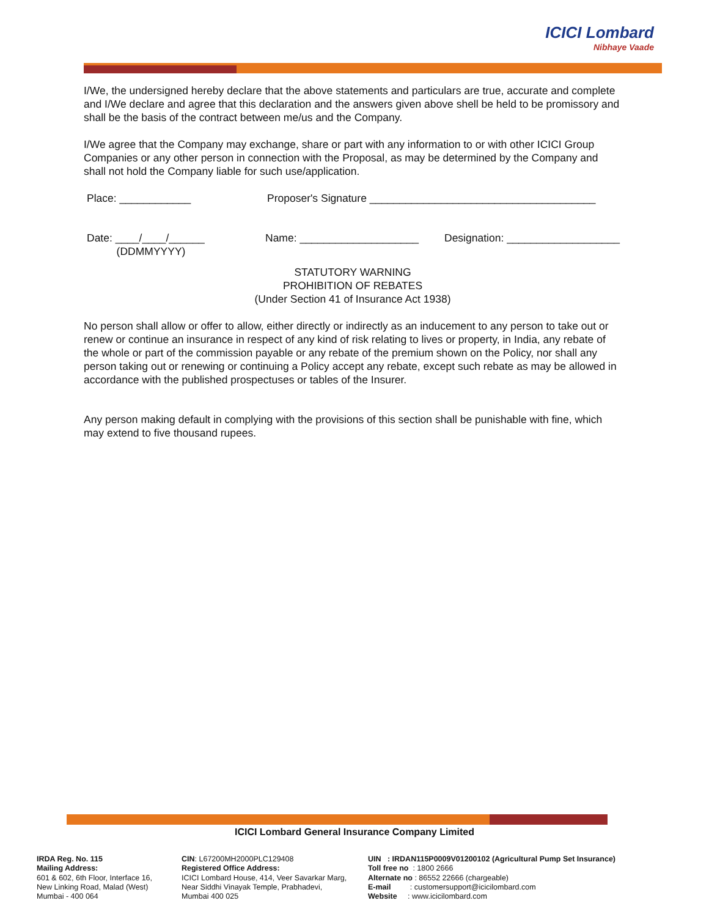ICICI Lombard
Nibhaye Vaade
I/We, the undersigned hereby declare that the above statements and particulars are true, accurate and complete and I/We declare and agree that this declaration and the answers given above shell be held to be promissory and shall be the basis of the contract between me/us and the Company.
I/We agree that the Company may exchange, share or part with any information to or with other ICICI Group Companies or any other person in connection with the Proposal, as may be determined by the Company and shall not hold the Company liable for such use/application.
Place: ____________ Proposer's Signature ______________________________________
Date: ____/____/______
(DDMMYYYY) Name: ____________________ Designation: ___________________
STATUTORY WARNING
PROHIBITION OF REBATES
(Under Section 41 of Insurance Act 1938)
No person shall allow or offer to allow, either directly or indirectly as an inducement to any person to take out or renew or continue an insurance in respect of any kind of risk relating to lives or property, in India, any rebate of the whole or part of the commission payable or any rebate of the premium shown on the Policy, nor shall any person taking out or renewing or continuing a Policy accept any rebate, except such rebate as may be allowed in accordance with the published prospectuses or tables of the Insurer.
Any person making default in complying with the provisions of this section shall be punishable with fine, which may extend to five thousand rupees.
ICICI Lombard General Insurance Company Limited
IRDA Reg. No. 115
Mailing Address:
601 & 602, 6th Floor, Interface 16,
New Linking Road, Malad (West)
Mumbai - 400 064
CIN: L67200MH2000PLC129408
Registered Office Address:
ICICI Lombard House, 414, Veer Savarkar Marg,
Near Siddhi Vinayak Temple, Prabhadevi,
Mumbai 400 025
UIN : IRDAN115P0009V01200102 (Agricultural Pump Set Insurance)
Toll free no : 1800 2666
Alternate no : 86552 22666 (chargeable)
E-mail : customersupport@icicilombard.com
Website : www.icicilombard.com